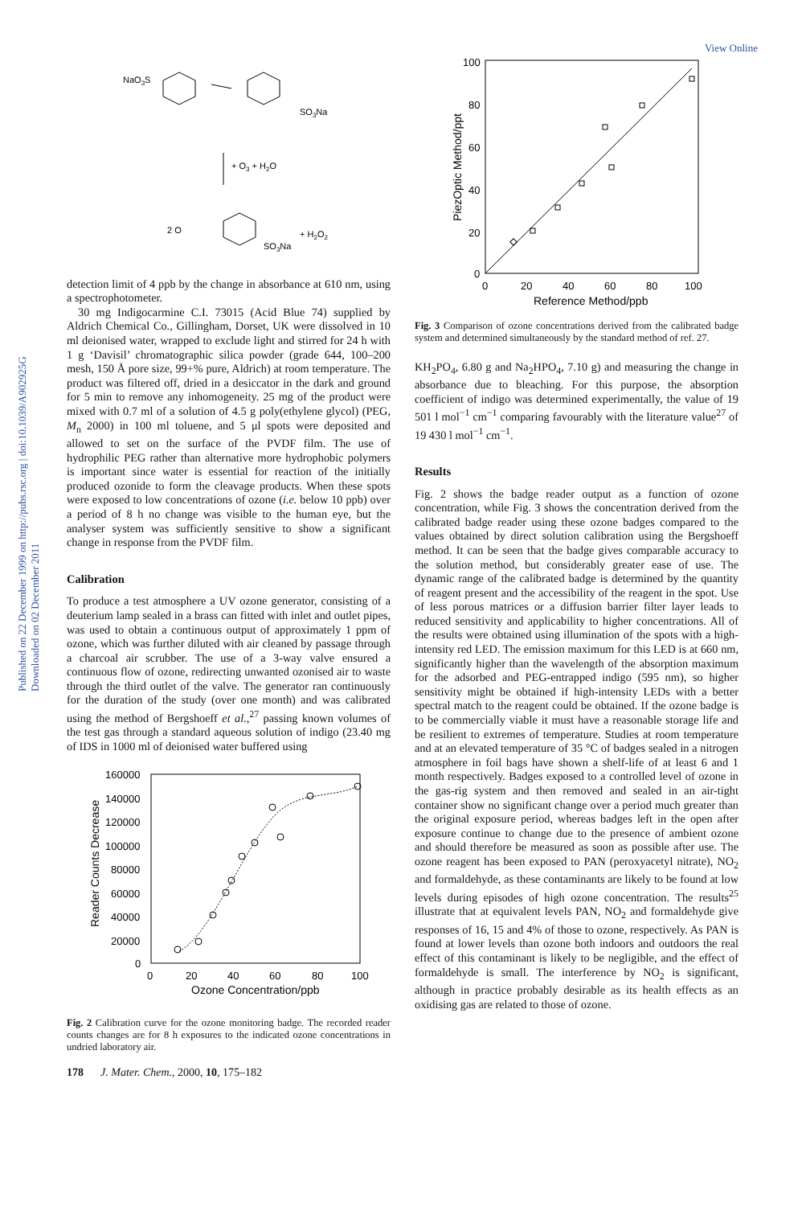View Online
Published on 22 December 1999 on http://pubs.rsc.org | doi:10.1039/A902925G Downloaded on 02 December 2011
NaO3S
SO3Na
+ O3 + H2O
2 O
SO3Na
+ H2O2
detection limit of 4 ppb by the change in absorbance at 610 nm, using a spectrophotometer.
30 mg Indigocarmine C.I. 73015 (Acid Blue 74) supplied by Aldrich Chemical Co., Gillingham, Dorset, UK were dissolved in 10 ml deionised water, wrapped to exclude light and stirred for 24 h with 1 g ‘Davisil’ chromatographic silica powder (grade 644, 100–200 mesh, 150 Å pore size, 99+% pure, Aldrich) at room temperature. The product was filtered off, dried in a desiccator in the dark and ground for 5 min to remove any inhomogeneity. 25 mg of the product were mixed with 0.7 ml of a solution of 4.5 g poly(ethylene glycol) (PEG, M<sub>n</sub> 2000) in 100 ml toluene, and 5 μl spots were deposited and allowed to set on the surface of the PVDF film. The use of hydrophilic PEG rather than alternative more hydrophobic polymers is important since water is essential for reaction of the initially produced ozonide to form the cleavage products. When these spots were exposed to low concentrations of ozone (i.e. below 10 ppb) over a period of 8 h no change was visible to the human eye, but the analyser system was sufficiently sensitive to show a significant change in response from the PVDF film.
Calibration
To produce a test atmosphere a UV ozone generator, consisting of a deuterium lamp sealed in a brass can fitted with inlet and outlet pipes, was used to obtain a continuous output of approximately 1 ppm of ozone, which was further diluted with air cleaned by passage through a charcoal air scrubber. The use of a 3-way valve ensured a continuous flow of ozone, redirecting unwanted ozonised air to waste through the third outlet of the valve. The generator ran continuously for the duration of the study (over one month) and was calibrated using the method of Bergshoeff et al.,<sup>27</sup> passing known volumes of the test gas through a standard aqueous solution of indigo (23.40 mg of IDS in 1000 ml of deionised water buffered using
160000
140000
120000
100000
80000
60000
40000
20000
0
0
20
40
60
80
100
Ozone Concentration/ppb
Reader Counts Decrease
Fig. 2 Calibration curve for the ozone monitoring badge. The recorded reader counts changes are for 8 h exposures to the indicated ozone concentrations in undried laboratory air.
100
80
60
40
20
0
0
20
40
60
80
100
Reference Method/ppb
PiezOptic Method/ppt
Fig. 3 Comparison of ozone concentrations derived from the calibrated badge system and determined simultaneously by the standard method of ref. 27.
KH<sub>2</sub>PO<sub>4</sub>, 6.80 g and Na<sub>2</sub>HPO<sub>4</sub>, 7.10 g) and measuring the change in absorbance due to bleaching. For this purpose, the absorption coefficient of indigo was determined experimentally, the value of 19 501 l mol<sup>−1</sup> cm<sup>−1</sup> comparing favourably with the literature value<sup>27</sup> of 19 430 l mol<sup>−1</sup> cm<sup>−1</sup>.
Results
Fig. 2 shows the badge reader output as a function of ozone concentration, while Fig. 3 shows the concentration derived from the calibrated badge reader using these ozone badges compared to the values obtained by direct solution calibration using the Bergshoeff method. It can be seen that the badge gives comparable accuracy to the solution method, but considerably greater ease of use. The dynamic range of the calibrated badge is determined by the quantity of reagent present and the accessibility of the reagent in the spot. Use of less porous matrices or a diffusion barrier filter layer leads to reduced sensitivity and applicability to higher concentrations. All of the results were obtained using illumination of the spots with a high-intensity red LED. The emission maximum for this LED is at 660 nm, significantly higher than the wavelength of the absorption maximum for the adsorbed and PEG-entrapped indigo (595 nm), so higher sensitivity might be obtained if high-intensity LEDs with a better spectral match to the reagent could be obtained. If the ozone badge is to be commercially viable it must have a reasonable storage life and be resilient to extremes of temperature. Studies at room temperature and at an elevated temperature of 35 °C of badges sealed in a nitrogen atmosphere in foil bags have shown a shelf-life of at least 6 and 1 month respectively. Badges exposed to a controlled level of ozone in the gas-rig system and then removed and sealed in an air-tight container show no significant change over a period much greater than the original exposure period, whereas badges left in the open after exposure continue to change due to the presence of ambient ozone and should therefore be measured as soon as possible after use. The ozone reagent has been exposed to PAN (peroxyacetyl nitrate), NO<sub>2</sub> and formaldehyde, as these contaminants are likely to be found at low levels during episodes of high ozone concentration. The results<sup>25</sup> illustrate that at equivalent levels PAN, NO<sub>2</sub> and formaldehyde give responses of 16, 15 and 4% of those to ozone, respectively. As PAN is found at lower levels than ozone both indoors and outdoors the real effect of this contaminant is likely to be negligible, and the effect of formaldehyde is small. The interference by NO<sub>2</sub> is significant, although in practice probably desirable as its health effects as an oxidising gas are related to those of ozone.
178 J. Mater. Chem., 2000, 10, 175–182